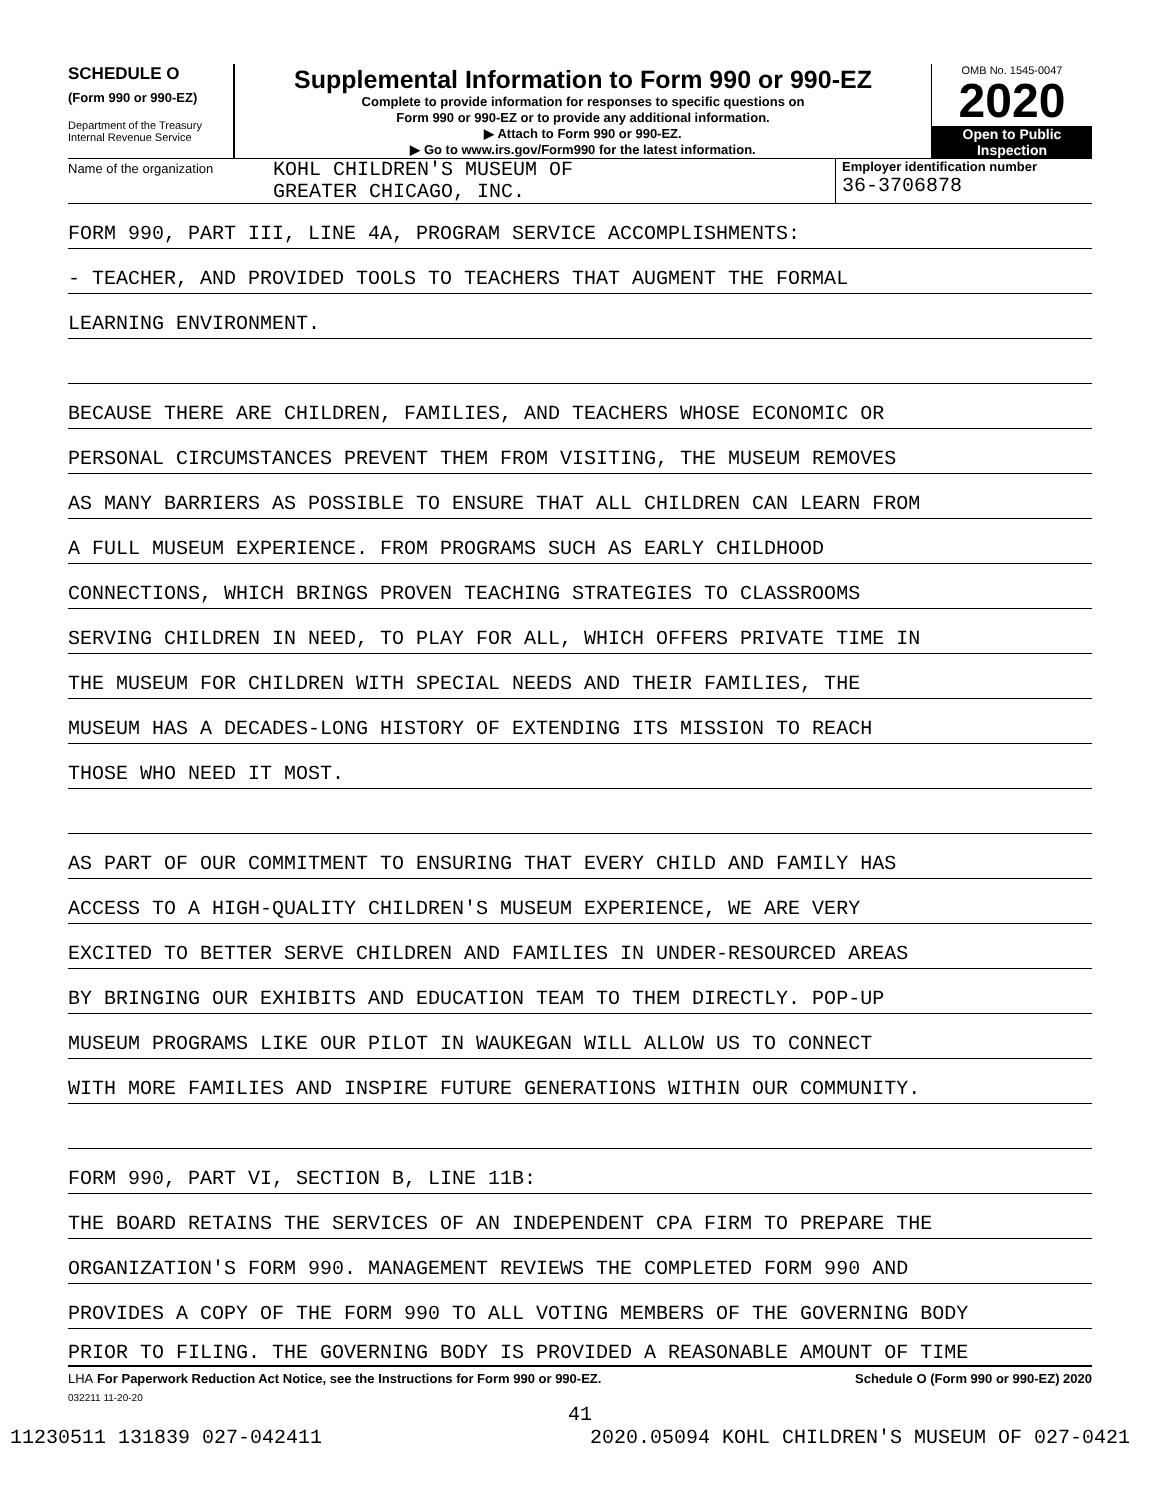SCHEDULE O
(Form 990 or 990-EZ)
Department of the Treasury
Internal Revenue Service
Supplemental Information to Form 990 or 990-EZ
Complete to provide information for responses to specific questions on
Form 990 or 990-EZ or to provide any additional information.
▶ Attach to Form 990 or 990-EZ.
▶ Go to www.irs.gov/Form990 for the latest information.
OMB No. 1545-0047
2020
Open to Public
Inspection
Name of the organization
KOHL CHILDREN'S MUSEUM OF
GREATER CHICAGO, INC.
Employer identification number
36-3706878
FORM 990, PART III, LINE 4A, PROGRAM SERVICE ACCOMPLISHMENTS:
- TEACHER, AND PROVIDED TOOLS TO TEACHERS THAT AUGMENT THE FORMAL
LEARNING ENVIRONMENT.
BECAUSE THERE ARE CHILDREN, FAMILIES, AND TEACHERS WHOSE ECONOMIC OR
PERSONAL CIRCUMSTANCES PREVENT THEM FROM VISITING, THE MUSEUM REMOVES
AS MANY BARRIERS AS POSSIBLE TO ENSURE THAT ALL CHILDREN CAN LEARN FROM
A FULL MUSEUM EXPERIENCE. FROM PROGRAMS SUCH AS EARLY CHILDHOOD
CONNECTIONS, WHICH BRINGS PROVEN TEACHING STRATEGIES TO CLASSROOMS
SERVING CHILDREN IN NEED, TO PLAY FOR ALL, WHICH OFFERS PRIVATE TIME IN
THE MUSEUM FOR CHILDREN WITH SPECIAL NEEDS AND THEIR FAMILIES, THE
MUSEUM HAS A DECADES-LONG HISTORY OF EXTENDING ITS MISSION TO REACH
THOSE WHO NEED IT MOST.
AS PART OF OUR COMMITMENT TO ENSURING THAT EVERY CHILD AND FAMILY HAS
ACCESS TO A HIGH-QUALITY CHILDREN'S MUSEUM EXPERIENCE, WE ARE VERY
EXCITED TO BETTER SERVE CHILDREN AND FAMILIES IN UNDER-RESOURCED AREAS
BY BRINGING OUR EXHIBITS AND EDUCATION TEAM TO THEM DIRECTLY. POP-UP
MUSEUM PROGRAMS LIKE OUR PILOT IN WAUKEGAN WILL ALLOW US TO CONNECT
WITH MORE FAMILIES AND INSPIRE FUTURE GENERATIONS WITHIN OUR COMMUNITY.
FORM 990, PART VI, SECTION B, LINE 11B:
THE BOARD RETAINS THE SERVICES OF AN INDEPENDENT CPA FIRM TO PREPARE THE
ORGANIZATION'S FORM 990. MANAGEMENT REVIEWS THE COMPLETED FORM 990 AND
PROVIDES A COPY OF THE FORM 990 TO ALL VOTING MEMBERS OF THE GOVERNING BODY
PRIOR TO FILING. THE GOVERNING BODY IS PROVIDED A REASONABLE AMOUNT OF TIME
LHA For Paperwork Reduction Act Notice, see the Instructions for Form 990 or 990-EZ. Schedule O (Form 990 or 990-EZ) 2020
032211 11-20-20
41
11230511 131839 027-042411 2020.05094 KOHL CHILDREN'S MUSEUM OF 027-0421